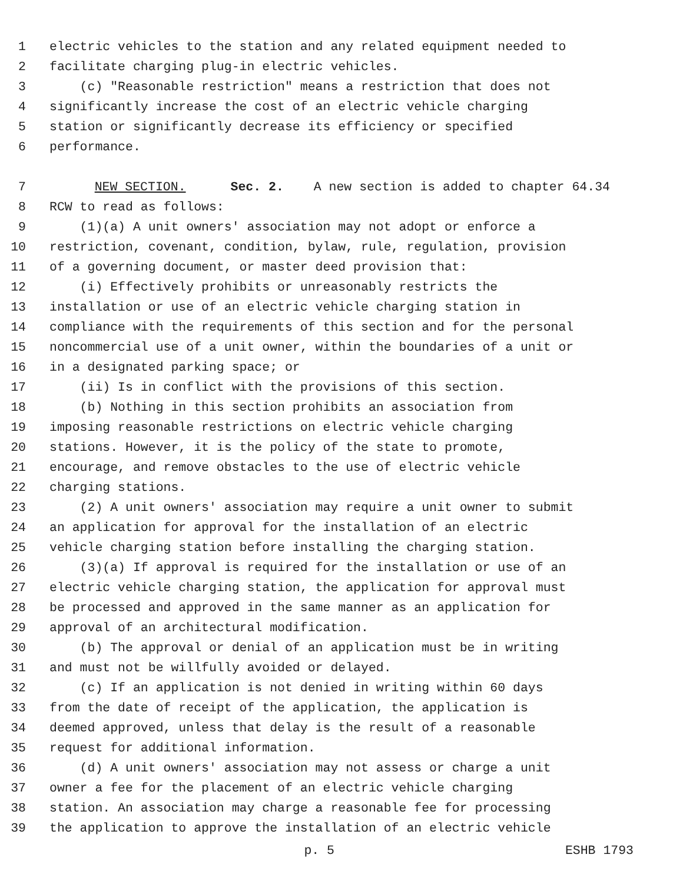1 electric vehicles to the station and any related equipment needed to
2 facilitate charging plug-in electric vehicles.
3 (c) "Reasonable restriction" means a restriction that does not
4 significantly increase the cost of an electric vehicle charging
5 station or significantly decrease its efficiency or specified
6 performance.
7 NEW SECTION. Sec. 2. A new section is added to chapter 64.34
8 RCW to read as follows:
9 (1)(a) A unit owners' association may not adopt or enforce a
10 restriction, covenant, condition, bylaw, rule, regulation, provision
11 of a governing document, or master deed provision that:
12 (i) Effectively prohibits or unreasonably restricts the
13 installation or use of an electric vehicle charging station in
14 compliance with the requirements of this section and for the personal
15 noncommercial use of a unit owner, within the boundaries of a unit or
16 in a designated parking space; or
17 (ii) Is in conflict with the provisions of this section.
18 (b) Nothing in this section prohibits an association from
19 imposing reasonable restrictions on electric vehicle charging
20 stations. However, it is the policy of the state to promote,
21 encourage, and remove obstacles to the use of electric vehicle
22 charging stations.
23 (2) A unit owners' association may require a unit owner to submit
24 an application for approval for the installation of an electric
25 vehicle charging station before installing the charging station.
26 (3)(a) If approval is required for the installation or use of an
27 electric vehicle charging station, the application for approval must
28 be processed and approved in the same manner as an application for
29 approval of an architectural modification.
30 (b) The approval or denial of an application must be in writing
31 and must not be willfully avoided or delayed.
32 (c) If an application is not denied in writing within 60 days
33 from the date of receipt of the application, the application is
34 deemed approved, unless that delay is the result of a reasonable
35 request for additional information.
36 (d) A unit owners' association may not assess or charge a unit
37 owner a fee for the placement of an electric vehicle charging
38 station. An association may charge a reasonable fee for processing
39 the application to approve the installation of an electric vehicle
p. 5 ESHB 1793